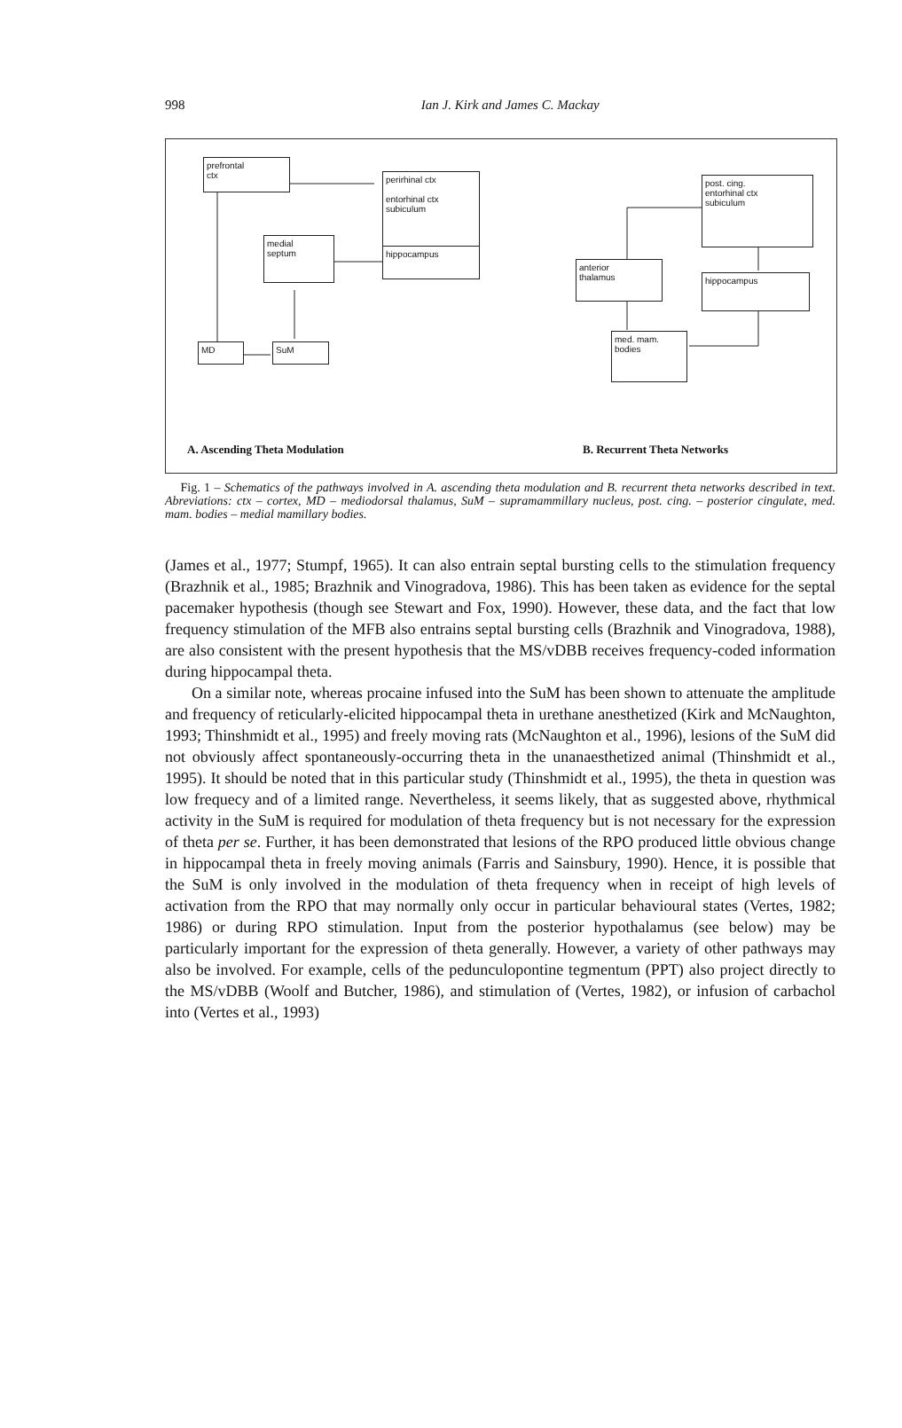998
Ian J. Kirk and James C. Mackay
prefrontal
ctx
perirhinal ctx
entorhinal ctx
subiculum
hippocampus
medial
septum
MD SuM
post. cing.
entorhinal ctx
subiculum
anterior
thalamus
hippocampus
med. mam.
bodies
A. Ascending Theta Modulation B. Recurrent Theta Networks
Fig. 1 – Schematics of the pathways involved in A. ascending theta modulation and B. recurrent theta networks described in text. Abreviations: ctx – cortex, MD – mediodorsal thalamus, SuM – supramammillary nucleus, post. cing. – posterior cingulate, med. mam. bodies – medial mamillary bodies.
(James et al., 1977; Stumpf, 1965). It can also entrain septal bursting cells to the stimulation frequency (Brazhnik et al., 1985; Brazhnik and Vinogradova, 1986). This has been taken as evidence for the septal pacemaker hypothesis (though see Stewart and Fox, 1990). However, these data, and the fact that low frequency stimulation of the MFB also entrains septal bursting cells (Brazhnik and Vinogradova, 1988), are also consistent with the present hypothesis that the MS/vDBB receives frequency-coded information during hippocampal theta.
On a similar note, whereas procaine infused into the SuM has been shown to attenuate the amplitude and frequency of reticularly-elicited hippocampal theta in urethane anesthetized (Kirk and McNaughton, 1993; Thinshmidt et al., 1995) and freely moving rats (McNaughton et al., 1996), lesions of the SuM did not obviously affect spontaneously-occurring theta in the unanaesthetized animal (Thinshmidt et al., 1995). It should be noted that in this particular study (Thinshmidt et al., 1995), the theta in question was low frequecy and of a limited range. Nevertheless, it seems likely, that as suggested above, rhythmical activity in the SuM is required for modulation of theta frequency but is not necessary for the expression of theta per se. Further, it has been demonstrated that lesions of the RPO produced little obvious change in hippocampal theta in freely moving animals (Farris and Sainsbury, 1990). Hence, it is possible that the SuM is only involved in the modulation of theta frequency when in receipt of high levels of activation from the RPO that may normally only occur in particular behavioural states (Vertes, 1982; 1986) or during RPO stimulation. Input from the posterior hypothalamus (see below) may be particularly important for the expression of theta generally. However, a variety of other pathways may also be involved. For example, cells of the pedunculopontine tegmentum (PPT) also project directly to the MS/vDBB (Woolf and Butcher, 1986), and stimulation of (Vertes, 1982), or infusion of carbachol into (Vertes et al., 1993)